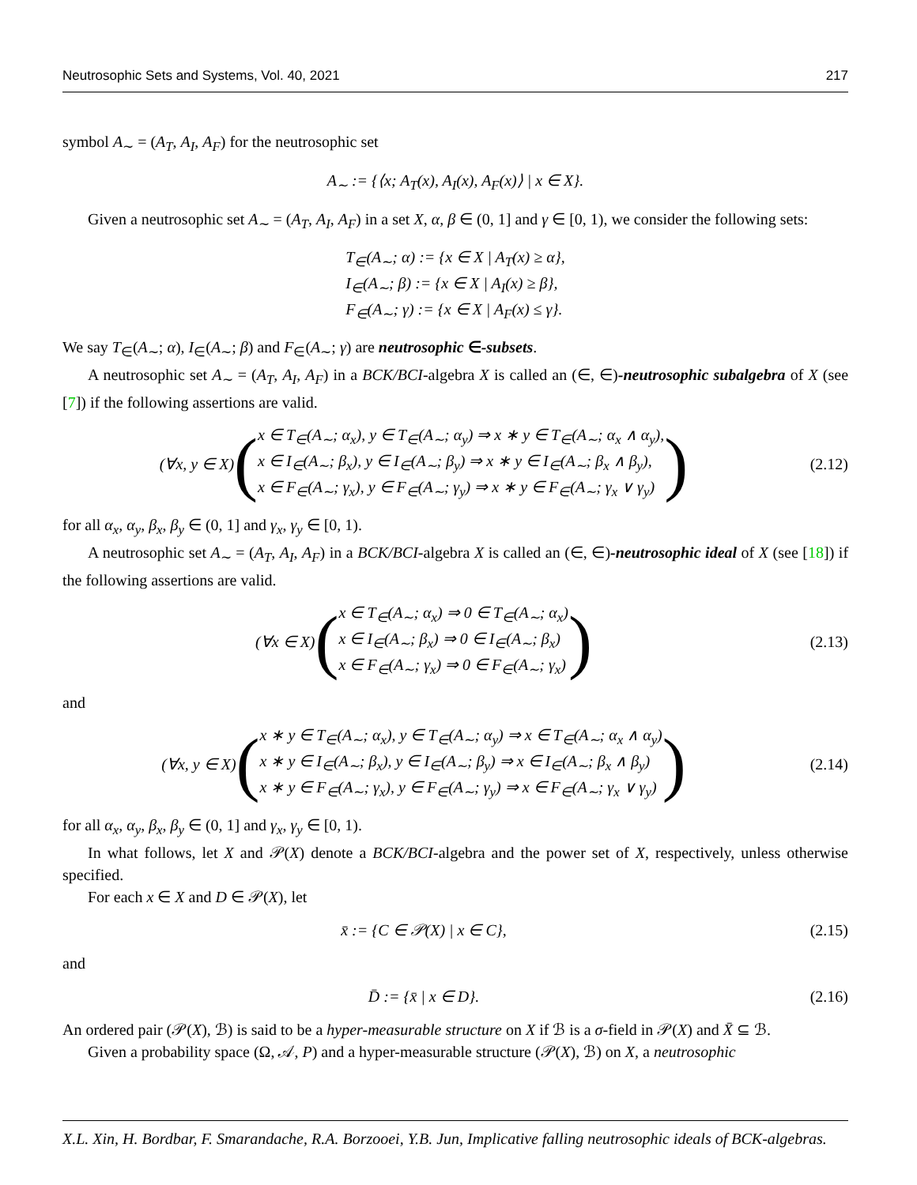Neutrosophic Sets and Systems, Vol. 40, 2021 217
symbol A<sub>∼</sub> = (A<sub>T</sub>, A<sub>I</sub>, A<sub>F</sub>) for the neutrosophic set
A<sub>∼</sub> := {⟨x; A<sub>T</sub>(x), A<sub>I</sub>(x), A<sub>F</sub>(x)⟩ | x ∈ X}.
Given a neutrosophic set A<sub>∼</sub> = (A<sub>T</sub>, A<sub>I</sub>, A<sub>F</sub>) in a set X, α, β ∈ (0, 1] and γ ∈ [0, 1), we consider the following sets:
T<sub>∈</sub>(A<sub>∼</sub>; α) := {x ∈ X | A<sub>T</sub>(x) ≥ α},
I<sub>∈</sub>(A<sub>∼</sub>; β) := {x ∈ X | A<sub>I</sub>(x) ≥ β},
F<sub>∈</sub>(A<sub>∼</sub>; γ) := {x ∈ X | A<sub>F</sub>(x) ≤ γ}.
We say T<sub>∈</sub>(A<sub>∼</sub>; α), I<sub>∈</sub>(A<sub>∼</sub>; β) and F<sub>∈</sub>(A<sub>∼</sub>; γ) are neutrosophic ∈-subsets.
A neutrosophic set A<sub>∼</sub> = (A<sub>T</sub>, A<sub>I</sub>, A<sub>F</sub>) in a BCK/BCI-algebra X is called an (∈, ∈)-neutrosophic subalgebra of X (see [7]) if the following assertions are valid.
(∀x, y ∈ X) (x ∈ T<sub>∈</sub>(A<sub>∼</sub>; α<sub>x</sub>), y ∈ T<sub>∈</sub>(A<sub>∼</sub>; α<sub>y</sub>) ⇒ x ∗ y ∈ T<sub>∈</sub>(A<sub>∼</sub>; α<sub>x</sub> ∧ α<sub>y</sub>),
x ∈ I<sub>∈</sub>(A<sub>∼</sub>; β<sub>x</sub>), y ∈ I<sub>∈</sub>(A<sub>∼</sub>; β<sub>y</sub>) ⇒ x ∗ y ∈ I<sub>∈</sub>(A<sub>∼</sub>; β<sub>x</sub> ∧ β<sub>y</sub>),
x ∈ F<sub>∈</sub>(A<sub>∼</sub>; γ<sub>x</sub>), y ∈ F<sub>∈</sub>(A<sub>∼</sub>; γ<sub>y</sub>) ⇒ x ∗ y ∈ F<sub>∈</sub>(A<sub>∼</sub>; γ<sub>x</sub> ∨ γ<sub>y</sub>))
(2.12)
for all α<sub>x</sub>, α<sub>y</sub>, β<sub>x</sub>, β<sub>y</sub> ∈ (0, 1] and γ<sub>x</sub>, γ<sub>y</sub> ∈ [0, 1).
A neutrosophic set A<sub>∼</sub> = (A<sub>T</sub>, A<sub>I</sub>, A<sub>F</sub>) in a BCK/BCI-algebra X is called an (∈, ∈)-neutrosophic ideal of X (see [18]) if the following assertions are valid.
(∀x ∈ X) (x ∈ T<sub>∈</sub>(A<sub>∼</sub>; α<sub>x</sub>) ⇒ 0 ∈ T<sub>∈</sub>(A<sub>∼</sub>; α<sub>x</sub>)
x ∈ I<sub>∈</sub>(A<sub>∼</sub>; β<sub>x</sub>) ⇒ 0 ∈ I<sub>∈</sub>(A<sub>∼</sub>; β<sub>x</sub>)
x ∈ F<sub>∈</sub>(A<sub>∼</sub>; γ<sub>x</sub>) ⇒ 0 ∈ F<sub>∈</sub>(A<sub>∼</sub>; γ<sub>x</sub>))
(2.13)
and
(∀x, y ∈ X) (x ∗ y ∈ T<sub>∈</sub>(A<sub>∼</sub>; α<sub>x</sub>), y ∈ T<sub>∈</sub>(A<sub>∼</sub>; α<sub>y</sub>) ⇒ x ∈ T<sub>∈</sub>(A<sub>∼</sub>; α<sub>x</sub> ∧ α<sub>y</sub>)
x ∗ y ∈ I<sub>∈</sub>(A<sub>∼</sub>; β<sub>x</sub>), y ∈ I<sub>∈</sub>(A<sub>∼</sub>; β<sub>y</sub>) ⇒ x ∈ I<sub>∈</sub>(A<sub>∼</sub>; β<sub>x</sub> ∧ β<sub>y</sub>)
x ∗ y ∈ F<sub>∈</sub>(A<sub>∼</sub>; γ<sub>x</sub>), y ∈ F<sub>∈</sub>(A<sub>∼</sub>; γ<sub>y</sub>) ⇒ x ∈ F<sub>∈</sub>(A<sub>∼</sub>; γ<sub>x</sub> ∨ γ<sub>y</sub>))
(2.14)
for all α<sub>x</sub>, α<sub>y</sub>, β<sub>x</sub>, β<sub>y</sub> ∈ (0, 1] and γ<sub>x</sub>, γ<sub>y</sub> ∈ [0, 1).
In what follows, let X and 𝒫(X) denote a BCK/BCI-algebra and the power set of X, respectively, unless otherwise specified.
For each x ∈ X and D ∈ 𝒫(X), let
x̄ := {C ∈ 𝒫(X) | x ∈ C}, (2.15)
and
D̄ := {x̄ | x ∈ D}. (2.16)
An ordered pair (𝒫(X), ℬ) is said to be a hyper-measurable structure on X if ℬ is a σ-field in 𝒫(X) and X̄ ⊆ ℬ.
Given a probability space (Ω, 𝒜, P) and a hyper-measurable structure (𝒫(X), ℬ) on X, a neutrosophic
X.L. Xin, H. Bordbar, F. Smarandache, R.A. Borzooei, Y.B. Jun, Implicative falling neutrosophic ideals of BCK-algebras.